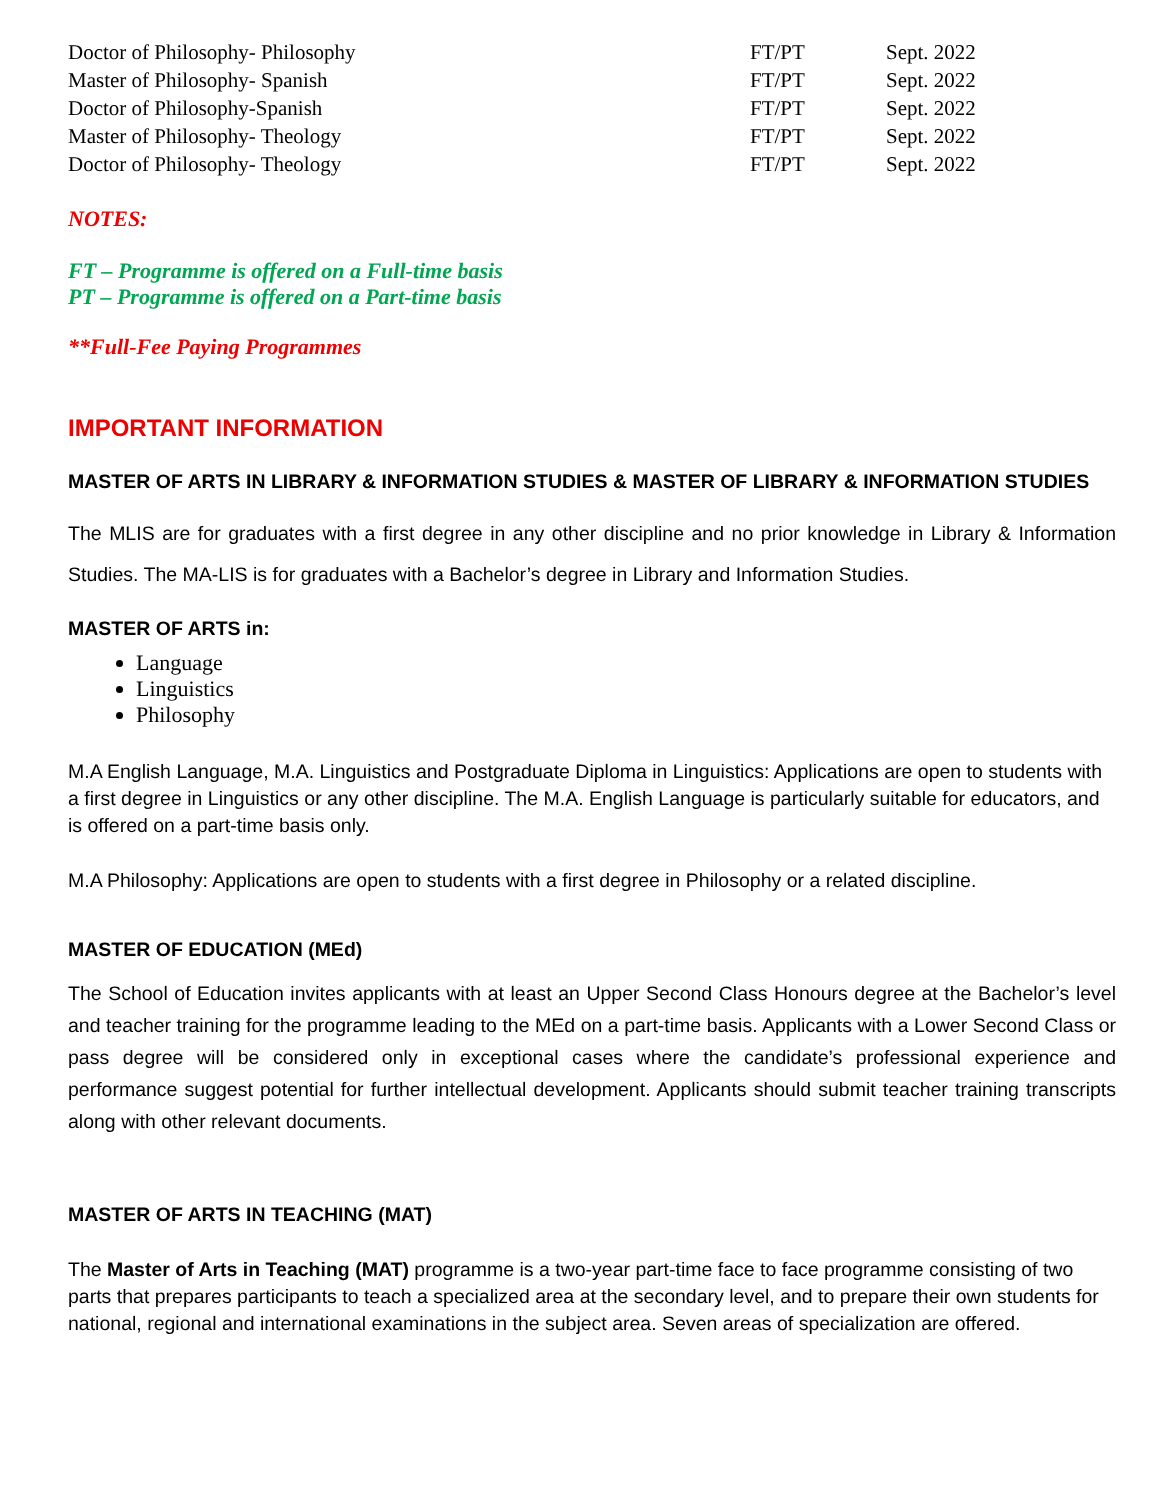| Doctor of Philosophy- Philosophy | FT/PT | Sept. 2022 |
| Master of Philosophy- Spanish | FT/PT | Sept. 2022 |
| Doctor of Philosophy-Spanish | FT/PT | Sept. 2022 |
| Master of Philosophy- Theology | FT/PT | Sept. 2022 |
| Doctor of Philosophy- Theology | FT/PT | Sept. 2022 |
NOTES:
FT – Programme is offered on a Full-time basis
PT – Programme is offered on a Part-time basis
**Full-Fee Paying Programmes
IMPORTANT INFORMATION
MASTER OF ARTS IN LIBRARY & INFORMATION STUDIES & MASTER OF LIBRARY & INFORMATION STUDIES
The MLIS are for graduates with a first degree in any other discipline and no prior knowledge in Library & Information Studies. The MA-LIS is for graduates with a Bachelor’s degree in Library and Information Studies.
MASTER OF ARTS in:
Language
Linguistics
Philosophy
M.A English Language, M.A. Linguistics and Postgraduate Diploma in Linguistics: Applications are open to students with a first degree in Linguistics or any other discipline. The M.A. English Language is particularly suitable for educators, and is offered on a part-time basis only.
M.A Philosophy: Applications are open to students with a first degree in Philosophy or a related discipline.
MASTER OF EDUCATION (MEd)
The School of Education invites applicants with at least an Upper Second Class Honours degree at the Bachelor’s level and teacher training for the programme leading to the MEd on a part-time basis. Applicants with a Lower Second Class or pass degree will be considered only in exceptional cases where the candidate’s professional experience and performance suggest potential for further intellectual development. Applicants should submit teacher training transcripts along with other relevant documents.
MASTER OF ARTS IN TEACHING (MAT)
The Master of Arts in Teaching (MAT) programme is a two-year part-time face to face programme consisting of two parts that prepares participants to teach a specialized area at the secondary level, and to prepare their own students for national, regional and international examinations in the subject area. Seven areas of specialization are offered.